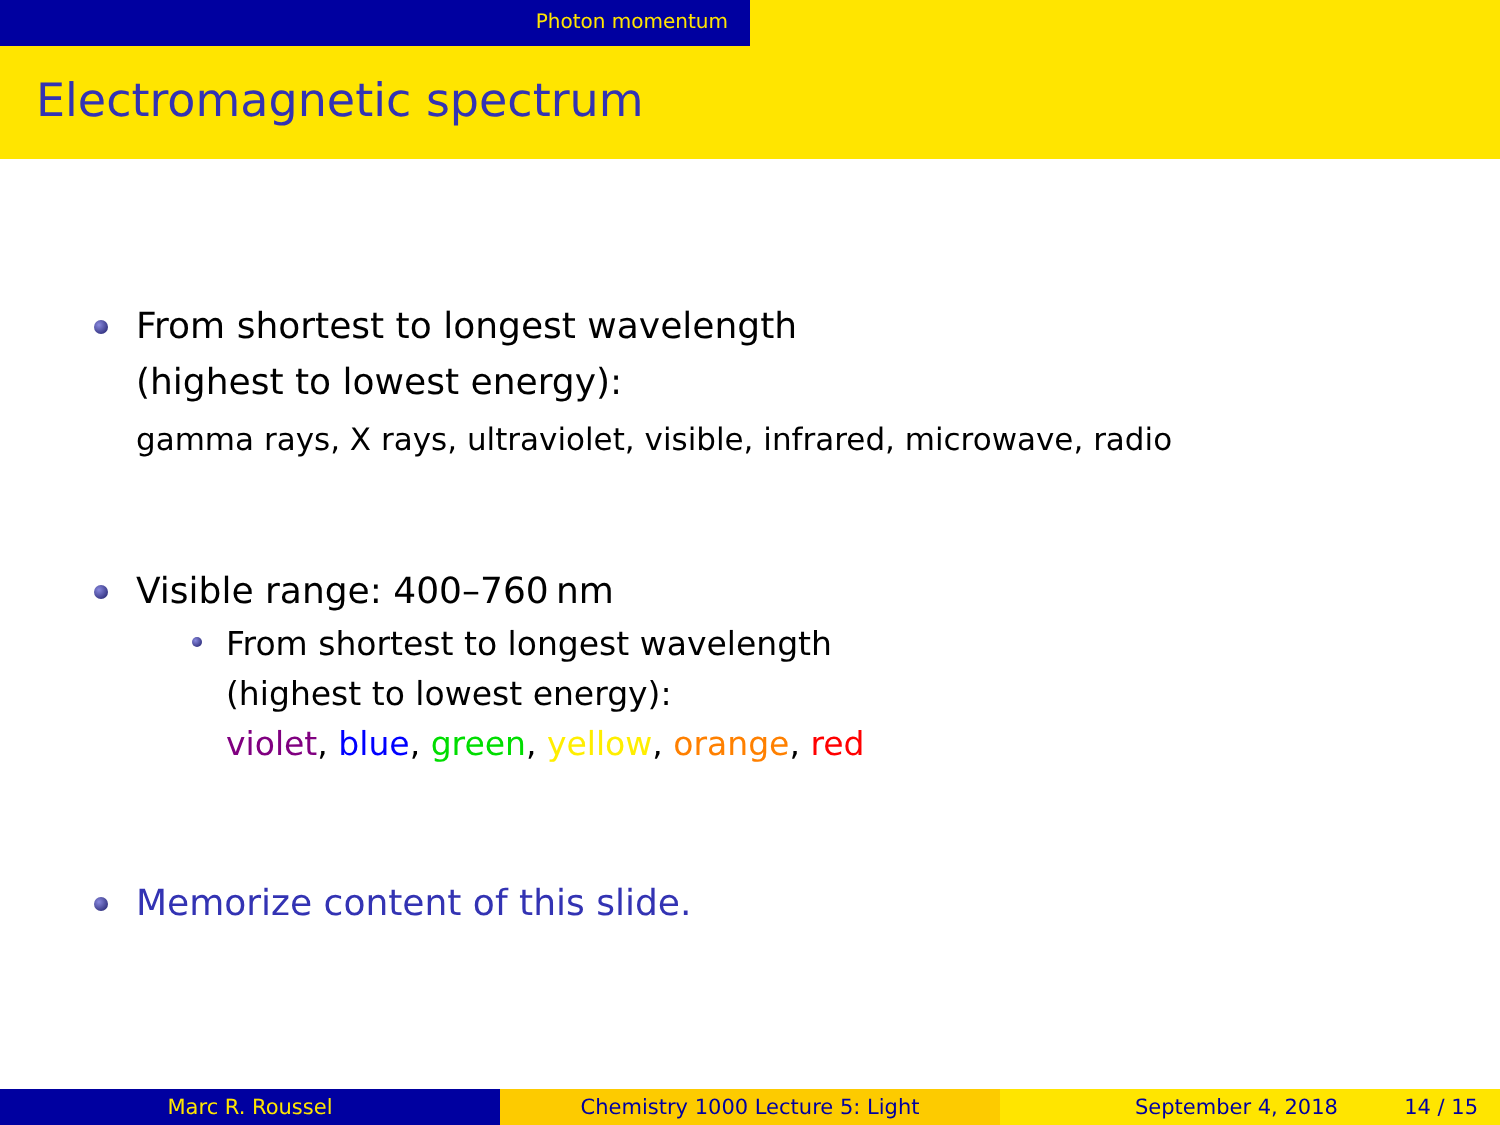Photon momentum
Electromagnetic spectrum
From shortest to longest wavelength
(highest to lowest energy):
gamma rays, X rays, ultraviolet, visible, infrared, microwave, radio
Visible range: 400–760 nm
From shortest to longest wavelength
(highest to lowest energy):
violet, blue, green, yellow, orange, red
Memorize content of this slide.
Marc R. Roussel Chemistry 1000 Lecture 5: Light September 4, 2018 14 / 15